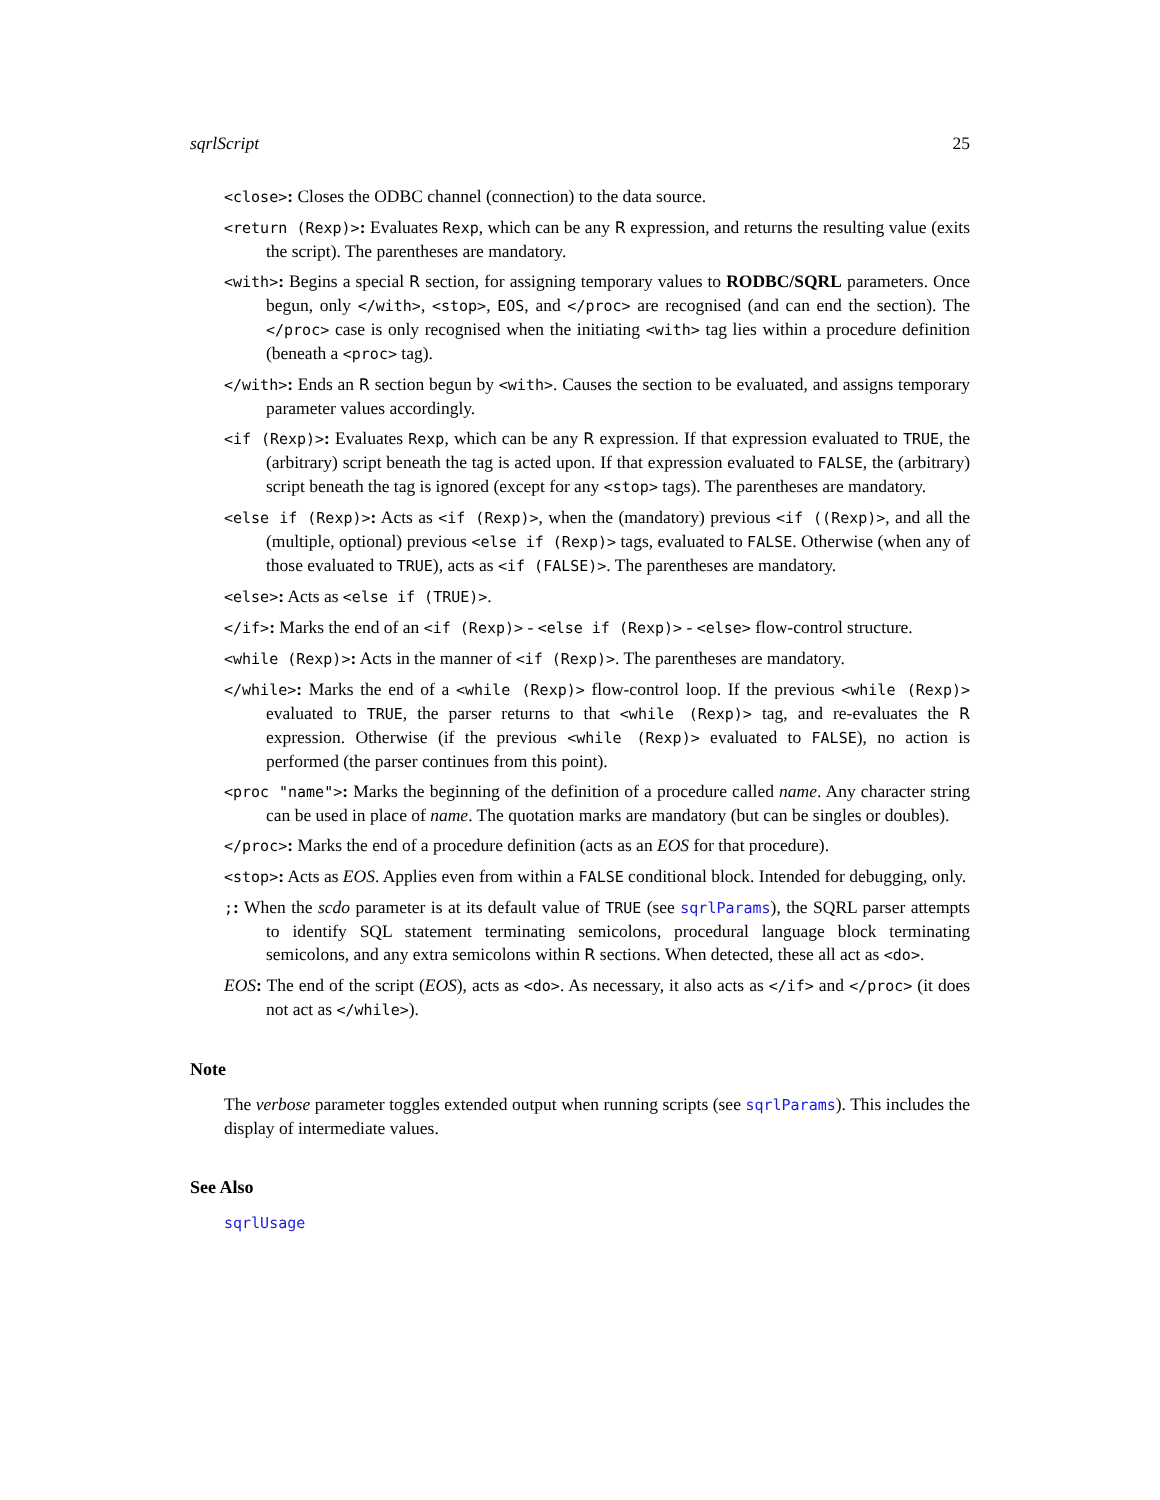sqrlScript 25
<close>: Closes the ODBC channel (connection) to the data source.
<return (Rexp)>: Evaluates Rexp, which can be any R expression, and returns the resulting value (exits the script). The parentheses are mandatory.
<with>: Begins a special R section, for assigning temporary values to RODBC/SQRL parameters. Once begun, only </with>, <stop>, EOS, and </proc> are recognised (and can end the section). The </proc> case is only recognised when the initiating <with> tag lies within a procedure definition (beneath a <proc> tag).
</with>: Ends an R section begun by <with>. Causes the section to be evaluated, and assigns temporary parameter values accordingly.
<if (Rexp)>: Evaluates Rexp, which can be any R expression. If that expression evaluated to TRUE, the (arbitrary) script beneath the tag is acted upon. If that expression evaluated to FALSE, the (arbitrary) script beneath the tag is ignored (except for any <stop> tags). The parentheses are mandatory.
<else if (Rexp)>: Acts as <if (Rexp)>, when the (mandatory) previous <if ((Rexp)>, and all the (multiple, optional) previous <else if (Rexp)> tags, evaluated to FALSE. Otherwise (when any of those evaluated to TRUE), acts as <if (FALSE)>. The parentheses are mandatory.
<else>: Acts as <else if (TRUE)>.
</if>: Marks the end of an <if (Rexp)> - <else if (Rexp)> - <else> flow-control structure.
<while (Rexp)>: Acts in the manner of <if (Rexp)>. The parentheses are mandatory.
</while>: Marks the end of a <while (Rexp)> flow-control loop. If the previous <while (Rexp)> evaluated to TRUE, the parser returns to that <while (Rexp)> tag, and re-evaluates the R expression. Otherwise (if the previous <while (Rexp)> evaluated to FALSE), no action is performed (the parser continues from this point).
<proc "name">: Marks the beginning of the definition of a procedure called name. Any character string can be used in place of name. The quotation marks are mandatory (but can be singles or doubles).
</proc>: Marks the end of a procedure definition (acts as an EOS for that procedure).
<stop>: Acts as EOS. Applies even from within a FALSE conditional block. Intended for debugging, only.
;: When the scdo parameter is at its default value of TRUE (see sqrlParams), the SQRL parser attempts to identify SQL statement terminating semicolons, procedural language block terminating semicolons, and any extra semicolons within R sections. When detected, these all act as <do>.
EOS: The end of the script (EOS), acts as <do>. As necessary, it also acts as </if> and </proc> (it does not act as </while>).
Note
The verbose parameter toggles extended output when running scripts (see sqrlParams). This includes the display of intermediate values.
See Also
sqrlUsage